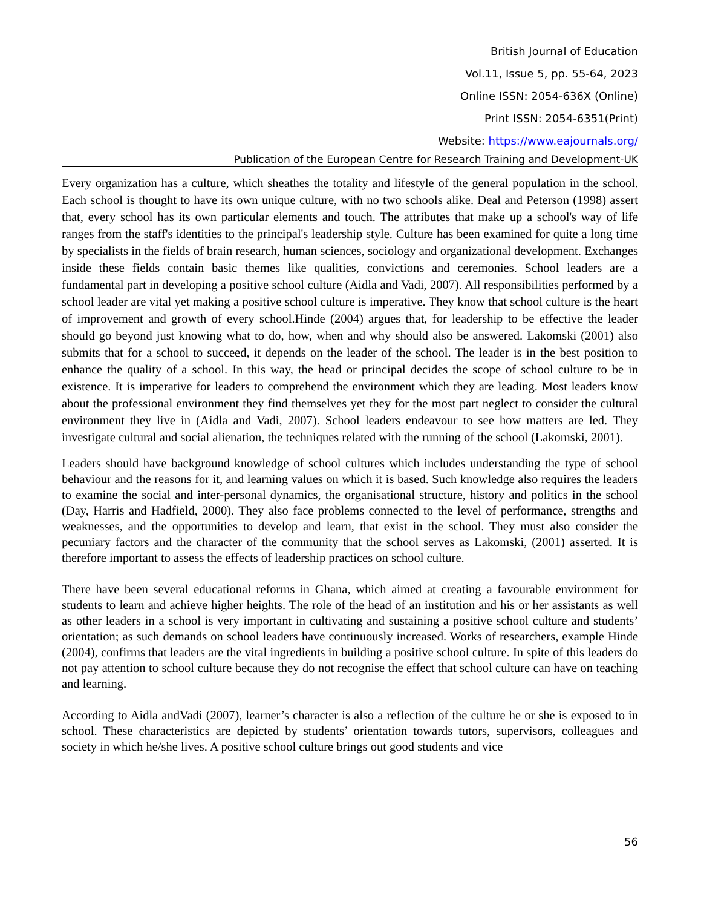British Journal of Education
Vol.11, Issue 5, pp. 55-64, 2023
Online ISSN: 2054-636X (Online)
Print ISSN: 2054-6351(Print)
Website: https://www.eajournals.org/
Publication of the European Centre for Research Training and Development-UK
Every organization has a culture, which sheathes the totality and lifestyle of the general population in the school. Each school is thought to have its own unique culture, with no two schools alike. Deal and Peterson (1998) assert that, every school has its own particular elements and touch. The attributes that make up a school's way of life ranges from the staff's identities to the principal's leadership style. Culture has been examined for quite a long time by specialists in the fields of brain research, human sciences, sociology and organizational development. Exchanges inside these fields contain basic themes like qualities, convictions and ceremonies. School leaders are a fundamental part in developing a positive school culture (Aidla and Vadi, 2007). All responsibilities performed by a school leader are vital yet making a positive school culture is imperative. They know that school culture is the heart of improvement and growth of every school.Hinde (2004) argues that, for leadership to be effective the leader should go beyond just knowing what to do, how, when and why should also be answered. Lakomski (2001) also submits that for a school to succeed, it depends on the leader of the school. The leader is in the best position to enhance the quality of a school. In this way, the head or principal decides the scope of school culture to be in existence. It is imperative for leaders to comprehend the environment which they are leading. Most leaders know about the professional environment they find themselves yet they for the most part neglect to consider the cultural environment they live in (Aidla and Vadi, 2007). School leaders endeavour to see how matters are led. They investigate cultural and social alienation, the techniques related with the running of the school (Lakomski, 2001).
Leaders should have background knowledge of school cultures which includes understanding the type of school behaviour and the reasons for it, and learning values on which it is based. Such knowledge also requires the leaders to examine the social and inter-personal dynamics, the organisational structure, history and politics in the school (Day, Harris and Hadfield, 2000). They also face problems connected to the level of performance, strengths and weaknesses, and the opportunities to develop and learn, that exist in the school. They must also consider the pecuniary factors and the character of the community that the school serves as Lakomski, (2001) asserted. It is therefore important to assess the effects of leadership practices on school culture.
There have been several educational reforms in Ghana, which aimed at creating a favourable environment for students to learn and achieve higher heights. The role of the head of an institution and his or her assistants as well as other leaders in a school is very important in cultivating and sustaining a positive school culture and students’ orientation; as such demands on school leaders have continuously increased. Works of researchers, example Hinde (2004), confirms that leaders are the vital ingredients in building a positive school culture. In spite of this leaders do not pay attention to school culture because they do not recognise the effect that school culture can have on teaching and learning.
According to Aidla andVadi (2007), learner’s character is also a reflection of the culture he or she is exposed to in school. These characteristics are depicted by students’ orientation towards tutors, supervisors, colleagues and society in which he/she lives. A positive school culture brings out good students and vice
56